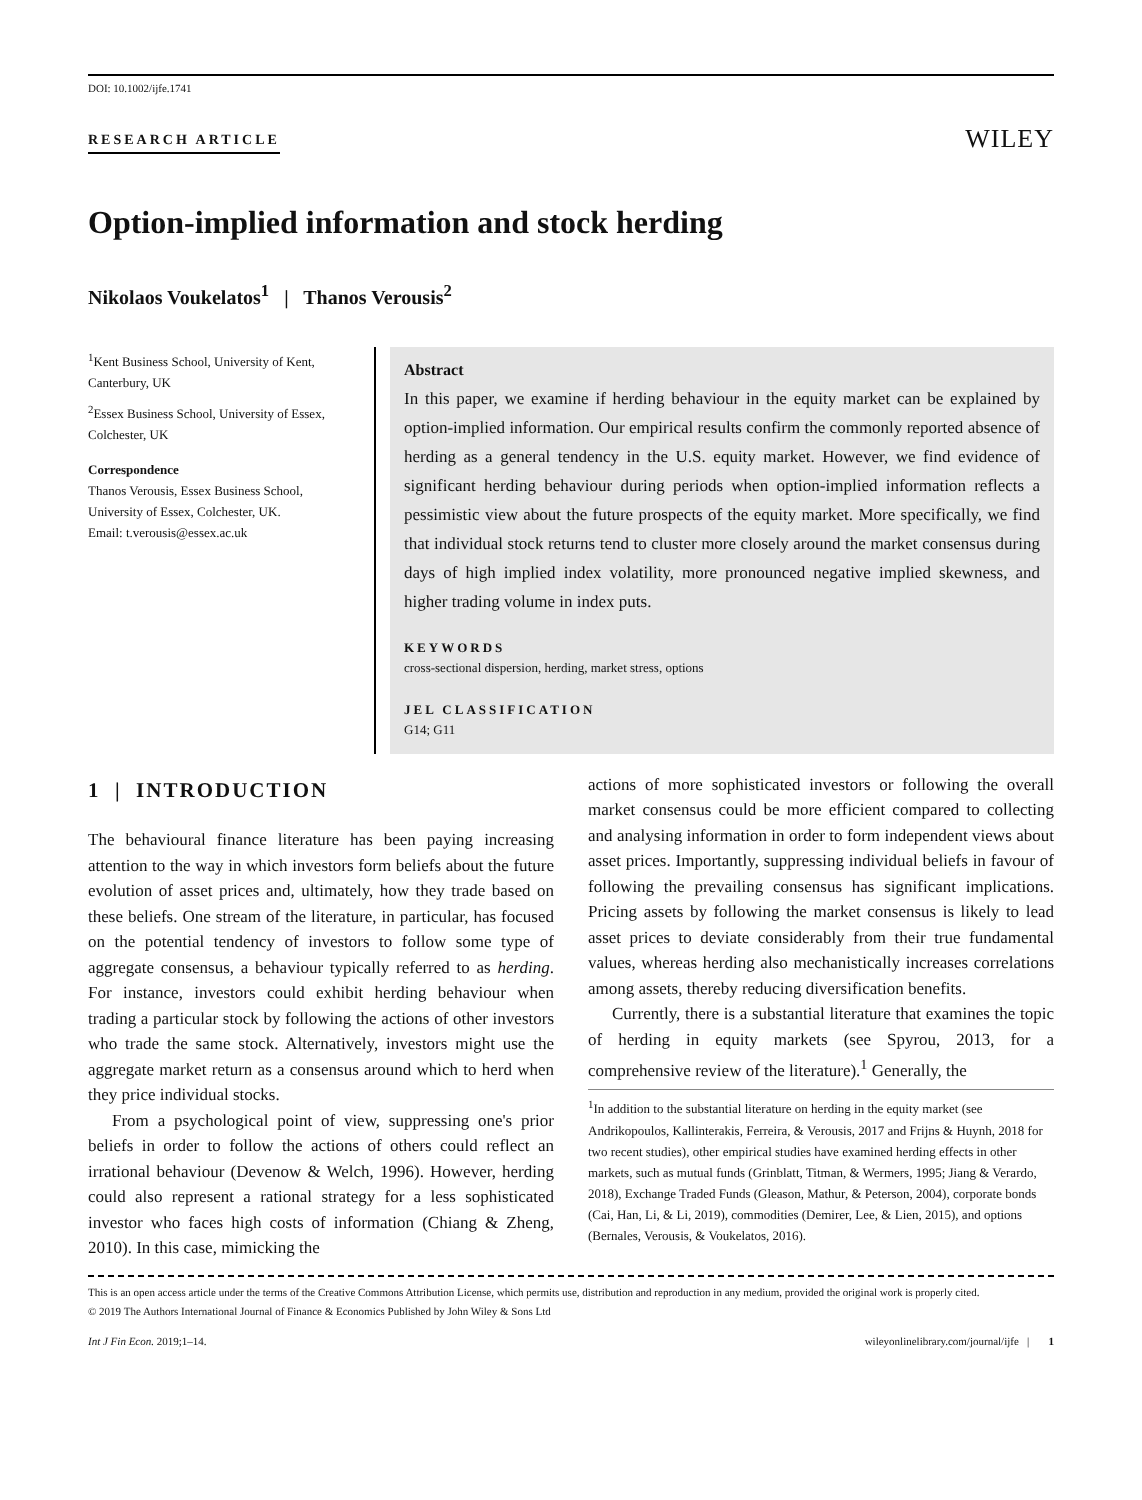DOI: 10.1002/ijfe.1741
RESEARCH ARTICLE WILEY
Option-implied information and stock herding
Nikolaos Voukelatos<sup>1</sup> | Thanos Verousis<sup>2</sup>
<sup>1</sup> Kent Business School, University of Kent, Canterbury, UK
<sup>2</sup> Essex Business School, University of Essex, Colchester, UK
Correspondence
Thanos Verousis, Essex Business School, University of Essex, Colchester, UK.
Email: t.verousis@essex.ac.uk
Abstract
In this paper, we examine if herding behaviour in the equity market can be explained by option-implied information. Our empirical results confirm the commonly reported absence of herding as a general tendency in the U.S. equity market. However, we find evidence of significant herding behaviour during periods when option-implied information reflects a pessimistic view about the future prospects of the equity market. More specifically, we find that individual stock returns tend to cluster more closely around the market consensus during days of high implied index volatility, more pronounced negative implied skewness, and higher trading volume in index puts.
KEYWORDS
cross-sectional dispersion, herding, market stress, options
JEL CLASSIFICATION
G14; G11
1 | INTRODUCTION
The behavioural finance literature has been paying increasing attention to the way in which investors form beliefs about the future evolution of asset prices and, ultimately, how they trade based on these beliefs. One stream of the literature, in particular, has focused on the potential tendency of investors to follow some type of aggregate consensus, a behaviour typically referred to as herding. For instance, investors could exhibit herding behaviour when trading a particular stock by following the actions of other investors who trade the same stock. Alternatively, investors might use the aggregate market return as a consensus around which to herd when they price individual stocks.
From a psychological point of view, suppressing one's prior beliefs in order to follow the actions of others could reflect an irrational behaviour (Devenow & Welch, 1996). However, herding could also represent a rational strategy for a less sophisticated investor who faces high costs of information (Chiang & Zheng, 2010). In this case, mimicking the
actions of more sophisticated investors or following the overall market consensus could be more efficient compared to collecting and analysing information in order to form independent views about asset prices. Importantly, suppressing individual beliefs in favour of following the prevailing consensus has significant implications. Pricing assets by following the market consensus is likely to lead asset prices to deviate considerably from their true fundamental values, whereas herding also mechanistically increases correlations among assets, thereby reducing diversification benefits.
Currently, there is a substantial literature that examines the topic of herding in equity markets (see Spyrou, 2013, for a comprehensive review of the literature).<sup>1</sup> Generally, the
<sup>1</sup> In addition to the substantial literature on herding in the equity market (see Andrikopoulos, Kallinterakis, Ferreira, & Verousis, 2017 and Frijns & Huynh, 2018 for two recent studies), other empirical studies have examined herding effects in other markets, such as mutual funds (Grinblatt, Titman, & Wermers, 1995; Jiang & Verardo, 2018), Exchange Traded Funds (Gleason, Mathur, & Peterson, 2004), corporate bonds (Cai, Han, Li, & Li, 2019), commodities (Demirer, Lee, & Lien, 2015), and options (Bernales, Verousis, & Voukelatos, 2016).
This is an open access article under the terms of the Creative Commons Attribution License, which permits use, distribution and reproduction in any medium, provided the original work is properly cited.
© 2019 The Authors International Journal of Finance & Economics Published by John Wiley & Sons Ltd
Int J Fin Econ. 2019;1–14. wileyonlinelibrary.com/journal/ijfe | 1